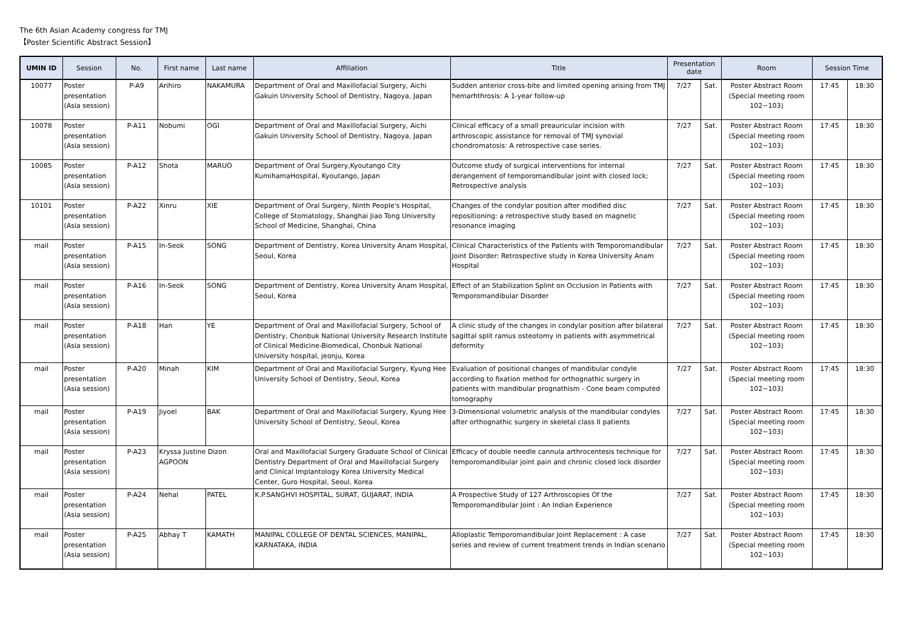The 6th Asian Academy congress for TMJ
【Poster Scientific Abstract Session】
| UMIN ID | Session | No. | First name | Last name | Affiliation | Title | Presentation date | | Room | Session Time | |
| --- | --- | --- | --- | --- | --- | --- | --- | --- | --- | --- | --- |
| 10077 | Poster presentation (Asia session) | P-A9 | Arihiro | NAKAMURA | Department of Oral and Maxillofacial Surgery, Aichi Gakuin University School of Dentistry, Nagoya, Japan | Sudden anterior cross-bite and limited opening arising from TMJ hemarhthrosis: A 1-year follow-up | 7/27 | Sat. | Poster Abstract Room (Special meeting room 102~103) | 17:45 | 18:30 |
| 10078 | Poster presentation (Asia session) | P-A11 | Nobumi | OGI | Department of Oral and Maxillofacial Surgery, Aichi Gakuin University School of Dentistry, Nagoya, Japan | Clinical efficacy of a small preauricular incision with arthroscopic assistance for removal of TMJ synovial chondromatosis: A retrospective case series. | 7/27 | Sat. | Poster Abstract Room (Special meeting room 102~103) | 17:45 | 18:30 |
| 10085 | Poster presentation (Asia session) | P-A12 | Shota | MARUO | Department of Oral Surgery,Kyoutango City KumihamaHospital, Kyoutango, Japan | Outcome study of surgical interventions for internal derangement of temporomandibular joint with closed lock; Retrospective analysis | 7/27 | Sat. | Poster Abstract Room (Special meeting room 102~103) | 17:45 | 18:30 |
| 10101 | Poster presentation (Asia session) | P-A22 | Xinru | XIE | Department of Oral Surgery, Ninth People's Hospital, College of Stomatology, Shanghai Jiao Tong University School of Medicine, Shanghai, China | Changes of the condylar position after modified disc repositioning: a retrospective study based on magnetic resonance imaging | 7/27 | Sat. | Poster Abstract Room (Special meeting room 102~103) | 17:45 | 18:30 |
| mail | Poster presentation (Asia session) | P-A15 | In-Seok | SONG | Department of Dentistry, Korea University Anam Hospital, Seoul, Korea | Clinical Characteristics of the Patients with Temporomandibular Joint Disorder: Retrospective study in Korea University Anam Hospital | 7/27 | Sat. | Poster Abstract Room (Special meeting room 102~103) | 17:45 | 18:30 |
| mail | Poster presentation (Asia session) | P-A16 | In-Seok | SONG | Department of Dentistry, Korea University Anam Hospital, Seoul, Korea | Effect of an Stabilization Splint on Occlusion in Patients with Temporomandibular Disorder | 7/27 | Sat. | Poster Abstract Room (Special meeting room 102~103) | 17:45 | 18:30 |
| mail | Poster presentation (Asia session) | P-A18 | Han | YE | Department of Oral and Maxillofacial Surgery, School of Dentistry, Chonbuk National University Research Institute of Clinical Medicine-Biomedical, Chonbuk National University hospital, jeonju, Korea | A clinic study of the changes in condylar position after bilateral sagittal split ramus osteotomy in patients with asymmetrical deformity | 7/27 | Sat. | Poster Abstract Room (Special meeting room 102~103) | 17:45 | 18:30 |
| mail | Poster presentation (Asia session) | P-A20 | Minah | KIM | Department of Oral and Maxillofacial Surgery, Kyung Hee University School of Dentistry, Seoul, Korea | Evaluation of positional changes of mandibular condyle according to fixation method for orthognathic surgery in patients with mandibular prognathism - Cone beam computed tomography | 7/27 | Sat. | Poster Abstract Room (Special meeting room 102~103) | 17:45 | 18:30 |
| mail | Poster presentation (Asia session) | P-A19 | Jiyoel | BAK | Department of Oral and Maxillofacial Surgery, Kyung Hee University School of Dentistry, Seoul, Korea | 3-Dimensional volumetric analysis of the mandibular condyles after orthognathic surgery in skeletal class II patients | 7/27 | Sat. | Poster Abstract Room (Special meeting room 102~103) | 17:45 | 18:30 |
| mail | Poster presentation (Asia session) | P-A23 | Kryssa Justine Dizon AGPOON | | Oral and Maxillofacial Surgery Graduate School of Clinical Dentistry Department of Oral and Maxillofacial Surgery and Clinical Implantology Korea University Medical Center, Guro Hospital, Seoul, Korea | Efficacy of double needle cannula arthrocentesis technique for temporomandibular joint pain and chronic closed lock disorder | 7/27 | Sat. | Poster Abstract Room (Special meeting room 102~103) | 17:45 | 18:30 |
| mail | Poster presentation (Asia session) | P-A24 | Nehal | PATEL | K.P.SANGHVI HOSPITAL, SURAT, GUJARAT, INDIA | A Prospective Study of 127 Arthroscopies Of the Temporomandibular Joint : An Indian Experience | 7/27 | Sat. | Poster Abstract Room (Special meeting room 102~103) | 17:45 | 18:30 |
| mail | Poster presentation (Asia session) | P-A25 | Abhay T | KAMATH | MANIPAL COLLEGE OF DENTAL SCIENCES, MANIPAL, KARNATAKA, INDIA | Alloplastic Temporomandibular Joint Replacement : A case series and review of current treatment trends in Indian scenario | 7/27 | Sat. | Poster Abstract Room (Special meeting room 102~103) | 17:45 | 18:30 |